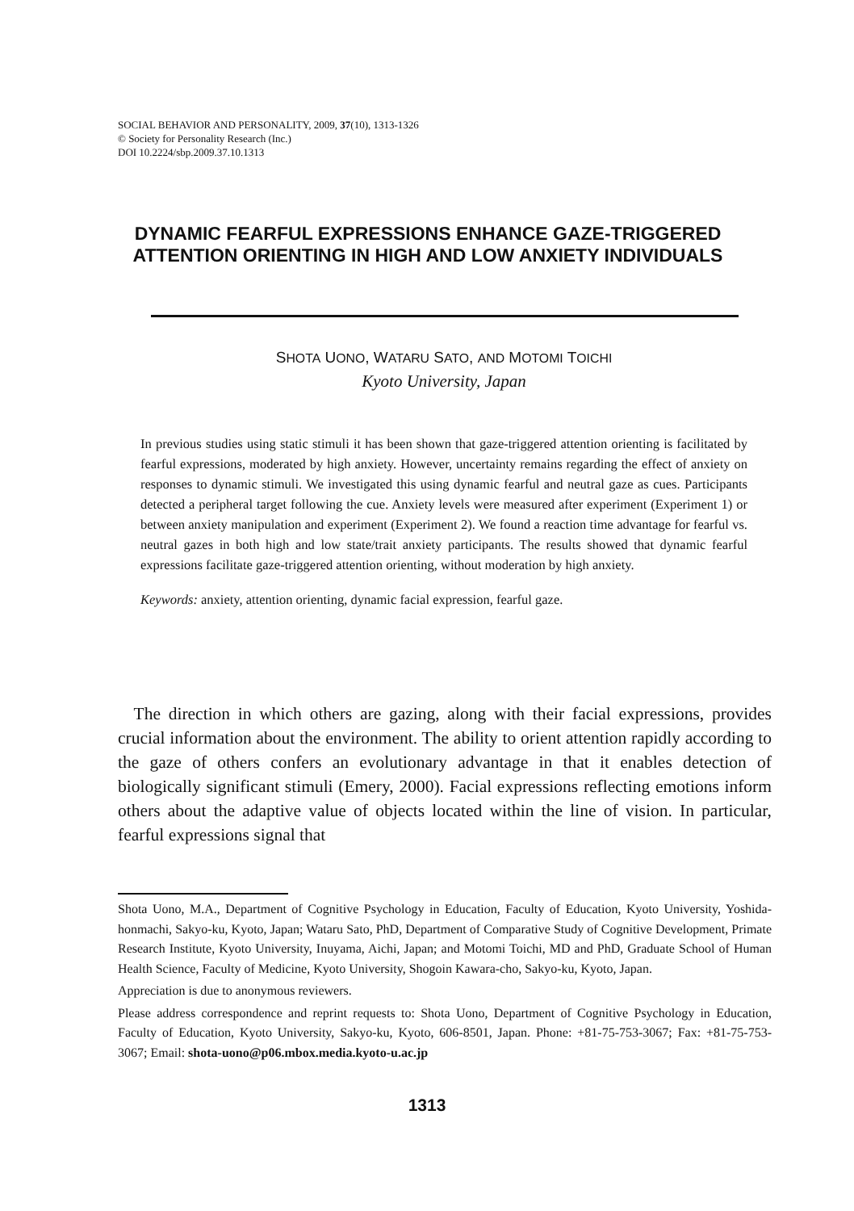SOCIAL BEHAVIOR AND PERSONALITY, 2009, 37(10), 1313-1326
© Society for Personality Research (Inc.)
DOI 10.2224/sbp.2009.37.10.1313
DYNAMIC FEARFUL EXPRESSIONS ENHANCE GAZE-TRIGGERED ATTENTION ORIENTING IN HIGH AND LOW ANXIETY INDIVIDUALS
SHOTA UONO, WATARU SATO, AND MOTOMI TOICHI
Kyoto University, Japan
In previous studies using static stimuli it has been shown that gaze-triggered attention orienting is facilitated by fearful expressions, moderated by high anxiety. However, uncertainty remains regarding the effect of anxiety on responses to dynamic stimuli. We investigated this using dynamic fearful and neutral gaze as cues. Participants detected a peripheral target following the cue. Anxiety levels were measured after experiment (Experiment 1) or between anxiety manipulation and experiment (Experiment 2). We found a reaction time advantage for fearful vs. neutral gazes in both high and low state/trait anxiety participants. The results showed that dynamic fearful expressions facilitate gaze-triggered attention orienting, without moderation by high anxiety.
Keywords: anxiety, attention orienting, dynamic facial expression, fearful gaze.
The direction in which others are gazing, along with their facial expressions, provides crucial information about the environment. The ability to orient attention rapidly according to the gaze of others confers an evolutionary advantage in that it enables detection of biologically significant stimuli (Emery, 2000). Facial expressions reflecting emotions inform others about the adaptive value of objects located within the line of vision. In particular, fearful expressions signal that
Shota Uono, M.A., Department of Cognitive Psychology in Education, Faculty of Education, Kyoto University, Yoshida-honmachi, Sakyo-ku, Kyoto, Japan; Wataru Sato, PhD, Department of Comparative Study of Cognitive Development, Primate Research Institute, Kyoto University, Inuyama, Aichi, Japan; and Motomi Toichi, MD and PhD, Graduate School of Human Health Science, Faculty of Medicine, Kyoto University, Shogoin Kawara-cho, Sakyo-ku, Kyoto, Japan.
Appreciation is due to anonymous reviewers.
Please address correspondence and reprint requests to: Shota Uono, Department of Cognitive Psychology in Education, Faculty of Education, Kyoto University, Sakyo-ku, Kyoto, 606-8501, Japan. Phone: +81-75-753-3067; Fax: +81-75-753-3067; Email: shota-uono@p06.mbox.media.kyoto-u.ac.jp
1313